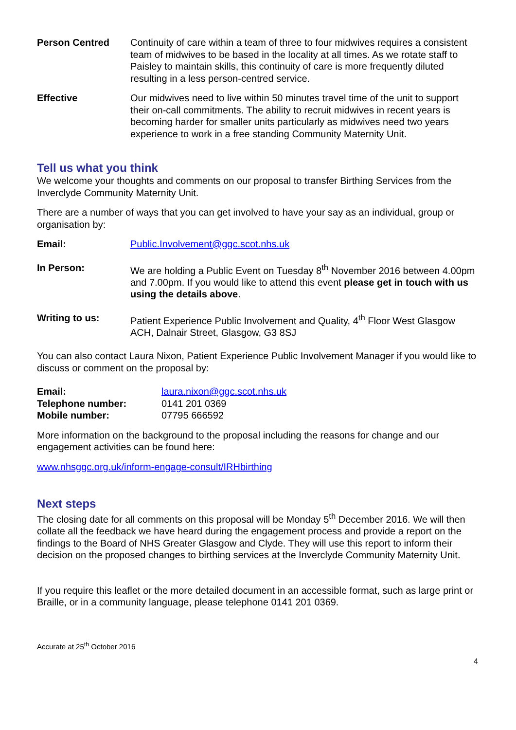Person Centred Continuity of care within a team of three to four midwives requires a consistent team of midwives to be based in the locality at all times. As we rotate staff to Paisley to maintain skills, this continuity of care is more frequently diluted resulting in a less person-centred service.
Effective Our midwives need to live within 50 minutes travel time of the unit to support their on-call commitments. The ability to recruit midwives in recent years is becoming harder for smaller units particularly as midwives need two years experience to work in a free standing Community Maternity Unit.
Tell us what you think
We welcome your thoughts and comments on our proposal to transfer Birthing Services from the Inverclyde Community Maternity Unit.
There are a number of ways that you can get involved to have your say as an individual, group or organisation by:
Email: Public.Involvement@ggc.scot.nhs.uk
In Person: We are holding a Public Event on Tuesday 8<sup>th</sup> November 2016 between 4.00pm and 7.00pm. If you would like to attend this event please get in touch with us using the details above.
Writing to us: Patient Experience Public Involvement and Quality, 4<sup>th</sup> Floor West Glasgow ACH, Dalnair Street, Glasgow, G3 8SJ
You can also contact Laura Nixon, Patient Experience Public Involvement Manager if you would like to discuss or comment on the proposal by:
| Email: | laura.nixon@ggc.scot.nhs.uk |
| Telephone number: | 0141 201 0369 |
| Mobile number: | 07795 666592 |
More information on the background to the proposal including the reasons for change and our engagement activities can be found here:
www.nhsggc.org.uk/inform-engage-consult/IRHbirthing
Next steps
The closing date for all comments on this proposal will be Monday 5<sup>th</sup> December 2016. We will then collate all the feedback we have heard during the engagement process and provide a report on the findings to the Board of NHS Greater Glasgow and Clyde. They will use this report to inform their decision on the proposed changes to birthing services at the Inverclyde Community Maternity Unit.
If you require this leaflet or the more detailed document in an accessible format, such as large print or Braille, or in a community language, please telephone 0141 201 0369.
Accurate at 25<sup>th</sup> October 2016
4